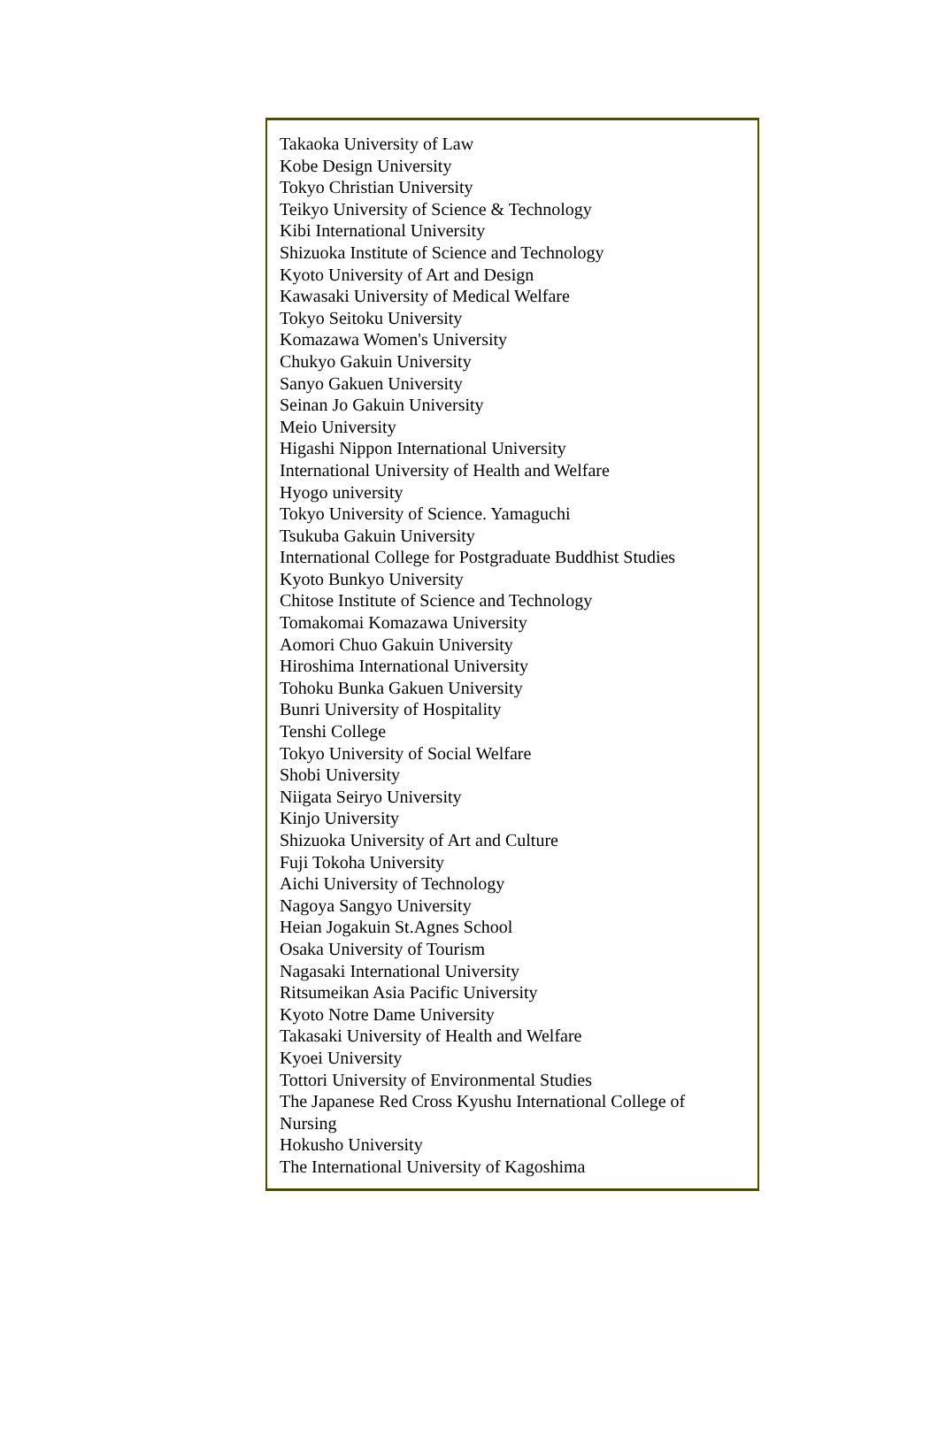Takaoka University of Law
Kobe Design University
Tokyo Christian University
Teikyo University of Science & Technology
Kibi International University
Shizuoka Institute of Science and Technology
Kyoto University of Art and Design
Kawasaki University of Medical Welfare
Tokyo Seitoku University
Komazawa Women's University
Chukyo Gakuin University
Sanyo Gakuen University
Seinan Jo Gakuin University
Meio University
Higashi Nippon International University
International University of Health and Welfare
Hyogo university
Tokyo University of Science. Yamaguchi
Tsukuba Gakuin University
International College for Postgraduate Buddhist Studies
Kyoto Bunkyo University
Chitose Institute of Science and Technology
Tomakomai Komazawa University
Aomori Chuo Gakuin University
Hiroshima International University
Tohoku Bunka Gakuen University
Bunri University of Hospitality
Tenshi College
Tokyo University of Social Welfare
Shobi University
Niigata Seiryo University
Kinjo University
Shizuoka University of Art and Culture
Fuji Tokoha University
Aichi University of Technology
Nagoya Sangyo University
Heian Jogakuin St.Agnes School
Osaka University of Tourism
Nagasaki International University
Ritsumeikan Asia Pacific University
Kyoto Notre Dame University
Takasaki University of Health and Welfare
Kyoei University
Tottori University of Environmental Studies
The Japanese Red Cross Kyushu International College of
Nursing
Hokusho University
The International University of Kagoshima